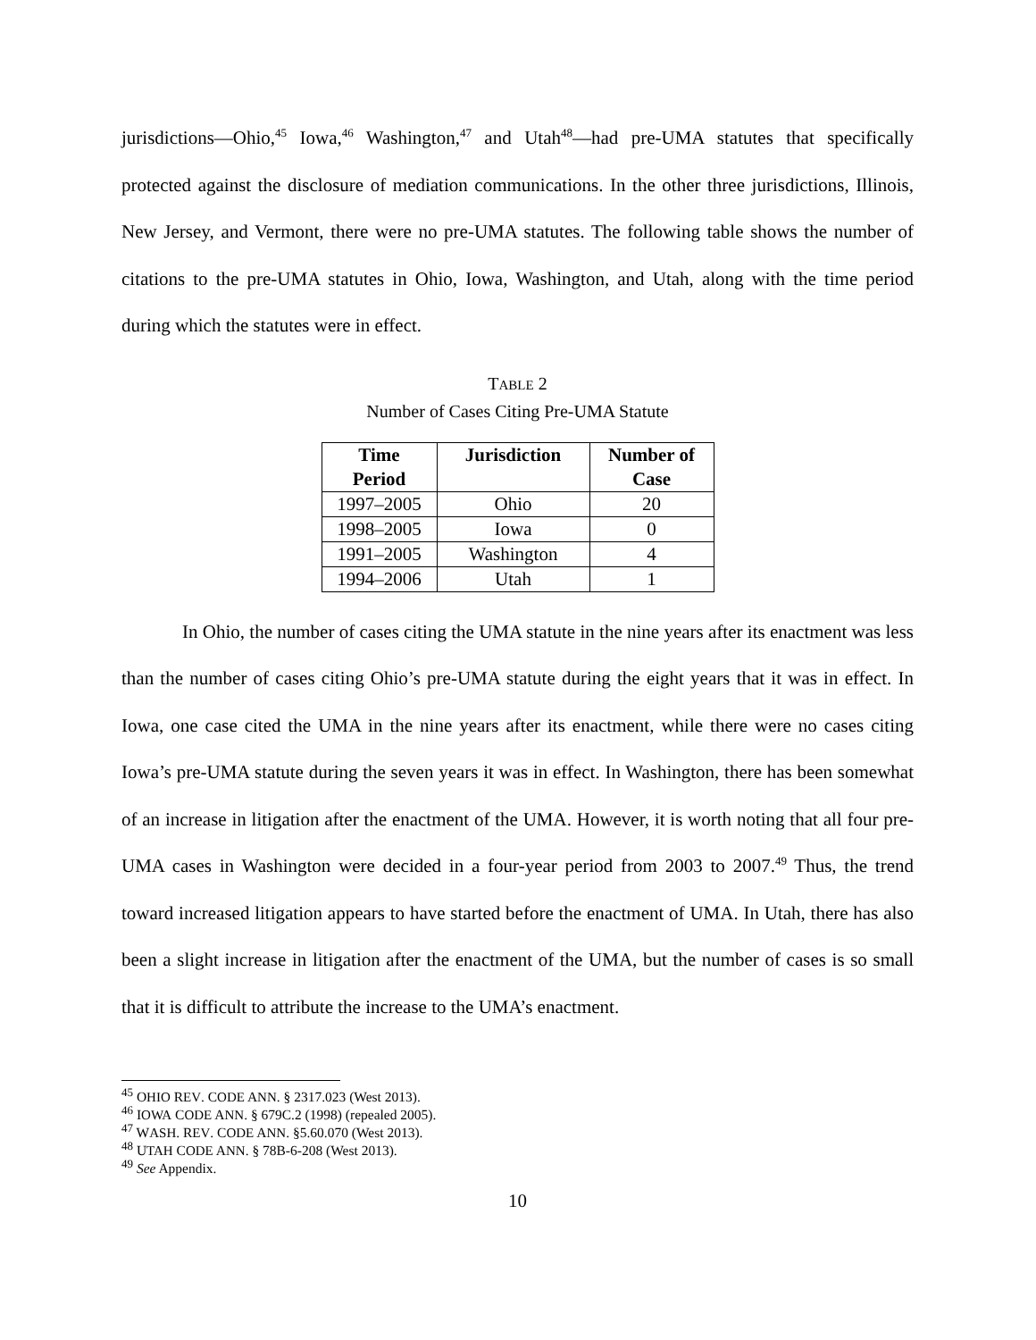jurisdictions—Ohio,<sup>45</sup> Iowa,<sup>46</sup> Washington,<sup>47</sup> and Utah<sup>48</sup>—had pre-UMA statutes that specifically protected against the disclosure of mediation communications. In the other three jurisdictions, Illinois, New Jersey, and Vermont, there were no pre-UMA statutes. The following table shows the number of citations to the pre-UMA statutes in Ohio, Iowa, Washington, and Utah, along with the time period during which the statutes were in effect.
TABLE 2
Number of Cases Citing Pre-UMA Statute
| Time Period | Jurisdiction | Number of Case |
| --- | --- | --- |
| 1997–2005 | Ohio | 20 |
| 1998–2005 | Iowa | 0 |
| 1991–2005 | Washington | 4 |
| 1994–2006 | Utah | 1 |
In Ohio, the number of cases citing the UMA statute in the nine years after its enactment was less than the number of cases citing Ohio’s pre-UMA statute during the eight years that it was in effect. In Iowa, one case cited the UMA in the nine years after its enactment, while there were no cases citing Iowa’s pre-UMA statute during the seven years it was in effect. In Washington, there has been somewhat of an increase in litigation after the enactment of the UMA. However, it is worth noting that all four pre-UMA cases in Washington were decided in a four-year period from 2003 to 2007.<sup>49</sup> Thus, the trend toward increased litigation appears to have started before the enactment of UMA. In Utah, there has also been a slight increase in litigation after the enactment of the UMA, but the number of cases is so small that it is difficult to attribute the increase to the UMA’s enactment.
<sup>45</sup> OHIO REV. CODE ANN. § 2317.023 (West 2013).
<sup>46</sup> IOWA CODE ANN. § 679C.2 (1998) (repealed 2005).
<sup>47</sup> WASH. REV. CODE ANN. §5.60.070 (West 2013).
<sup>48</sup> UTAH CODE ANN. § 78B-6-208 (West 2013).
<sup>49</sup> See Appendix.
10